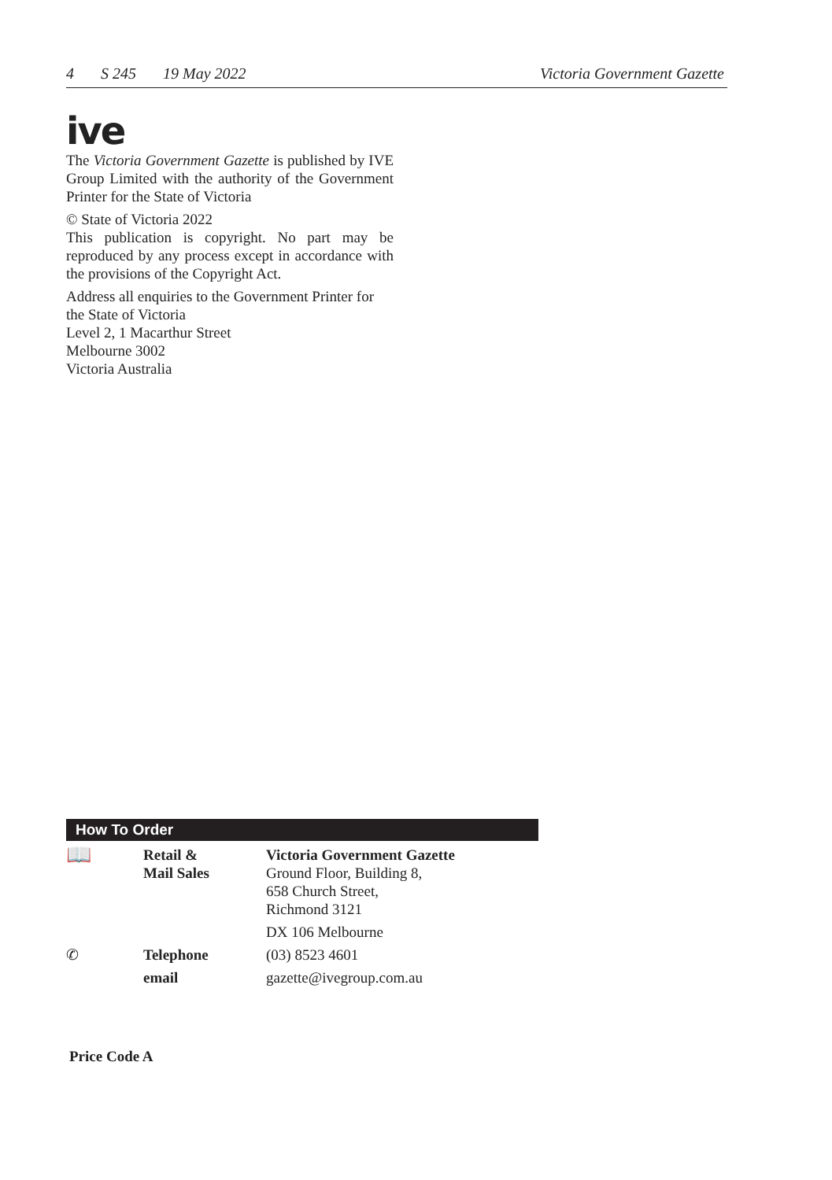4 S 245 19 May 2022 Victoria Government Gazette
ive
The Victoria Government Gazette is published by IVE Group Limited with the authority of the Government Printer for the State of Victoria
© State of Victoria 2022
This publication is copyright. No part may be reproduced by any process except in accordance with the provisions of the Copyright Act.
Address all enquiries to the Government Printer for the State of Victoria
Level 2, 1 Macarthur Street
Melbourne 3002
Victoria Australia
How To Order
| 📖 | Retail & Mail Sales | Victoria Government Gazette Ground Floor, Building 8, 658 Church Street, Richmond 3121 |
| | | DX 106 Melbourne |
| ✆ | Telephone | (03) 8523 4601 |
| | email | gazette@ivegroup.com.au |
Price Code A